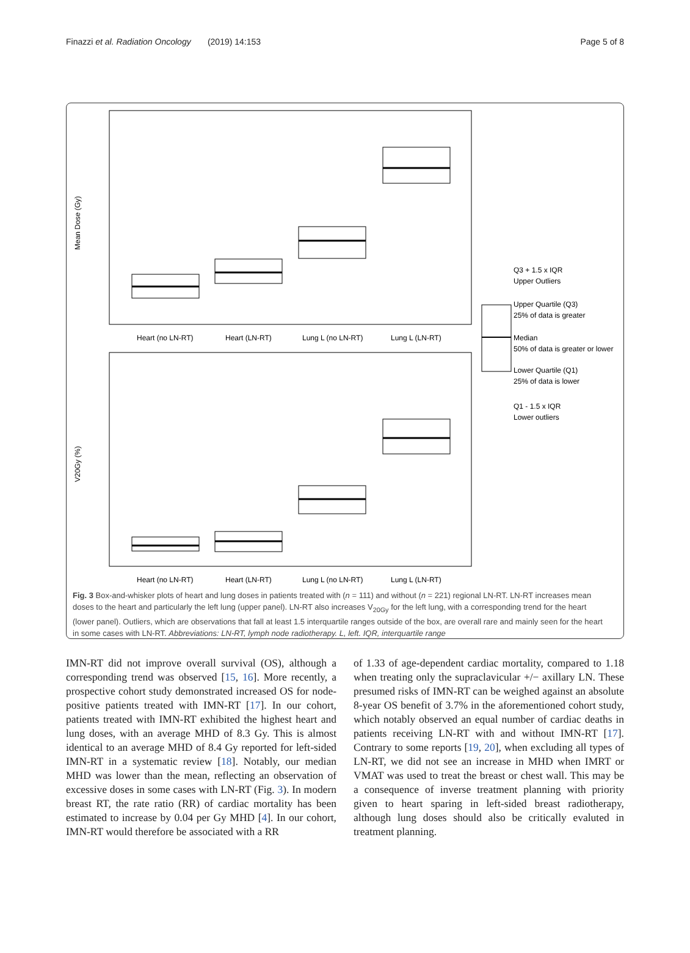Finazzi et al. Radiation Oncology (2019) 14:153 Page 5 of 8
Heart (no LN-RT)
Heart (LN-RT)
Lung L (no LN-RT)
Lung L (LN-RT)
Heart (no LN-RT)
Heart (LN-RT)
Lung L (no LN-RT)
Lung L (LN-RT)
Mean Dose (Gy)
V20Gy (%)
Q3 + 1.5 x IQR
Upper Outliers
Upper Quartile (Q3)
25% of data is greater
Median
50% of data is greater or lower
Lower Quartile (Q1)
25% of data is lower
Q1 - 1.5 x IQR
Lower outliers
Fig. 3 Box-and-whisker plots of heart and lung doses in patients treated with (n = 111) and without (n = 221) regional LN-RT. LN-RT increases mean doses to the heart and particularly the left lung (upper panel). LN-RT also increases V<sub>20Gy</sub> for the left lung, with a corresponding trend for the heart (lower panel). Outliers, which are observations that fall at least 1.5 interquartile ranges outside of the box, are overall rare and mainly seen for the heart in some cases with LN-RT. Abbreviations: LN-RT, lymph node radiotherapy. L, left. IQR, interquartile range
IMN-RT did not improve overall survival (OS), although a corresponding trend was observed [15, 16]. More recently, a prospective cohort study demonstrated increased OS for node-positive patients treated with IMN-RT [17]. In our cohort, patients treated with IMN-RT exhibited the highest heart and lung doses, with an average MHD of 8.3 Gy. This is almost identical to an average MHD of 8.4 Gy reported for left-sided IMN-RT in a systematic review [18]. Notably, our median MHD was lower than the mean, reflecting an observation of excessive doses in some cases with LN-RT (Fig. 3). In modern breast RT, the rate ratio (RR) of cardiac mortality has been estimated to increase by 0.04 per Gy MHD [4]. In our cohort, IMN-RT would therefore be associated with a RR
of 1.33 of age-dependent cardiac mortality, compared to 1.18 when treating only the supraclavicular +/− axillary LN. These presumed risks of IMN-RT can be weighed against an absolute 8-year OS benefit of 3.7% in the aforementioned cohort study, which notably observed an equal number of cardiac deaths in patients receiving LN-RT with and without IMN-RT [17]. Contrary to some reports [19, 20], when excluding all types of LN-RT, we did not see an increase in MHD when IMRT or VMAT was used to treat the breast or chest wall. This may be a consequence of inverse treatment planning with priority given to heart sparing in left-sided breast radiotherapy, although lung doses should also be critically evaluted in treatment planning.